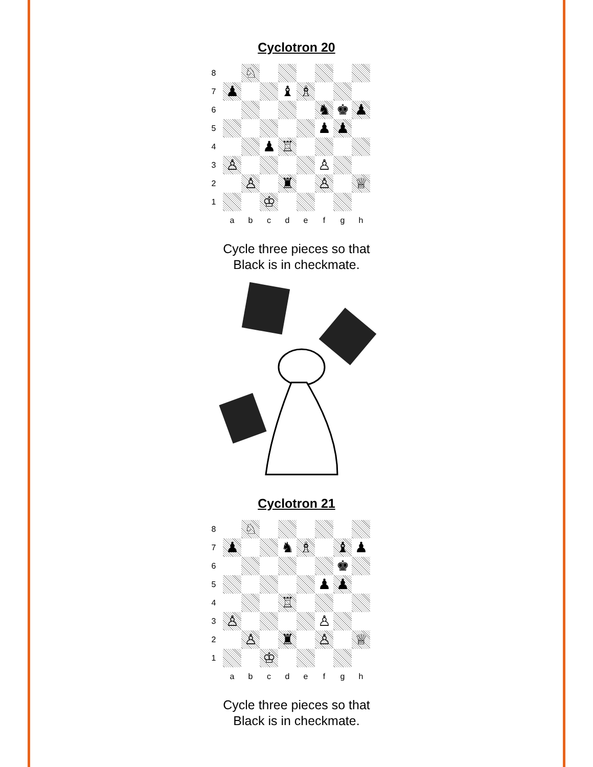Cyclotron 20
| 8 | | ♘ | | | | | | |
| 7 | ♟ | | | ♝ | ♗ | | | |
| 6 | | | | | | ♞ | ♚ | ♟ |
| 5 | | | | | | ♟ | ♟ | |
| 4 | | | ♟ | ♖ | | | | |
| 3 | ♙ | | | | | ♙ | | |
| 2 | | ♙ | | ♜ | | ♙ | | ♕ |
| 1 | | | ♔ | | | | | |
| | a | b | c | d | e | f | g | h |
Cycle three pieces so that
Black is in checkmate.
Cyclotron 21
| 8 | | ♘ | | | | | | |
| 7 | ♟ | | | ♞ | ♗ | | ♝ | ♟ |
| 6 | | | | | | | ♚ | |
| 5 | | | | | | ♟ | ♟ | |
| 4 | | | | ♖ | | | | |
| 3 | ♙ | | | | | ♙ | | |
| 2 | | ♙ | | ♜ | | ♙ | | ♕ |
| 1 | | | ♔ | | | | | |
| | a | b | c | d | e | f | g | h |
Cycle three pieces so that
Black is in checkmate.